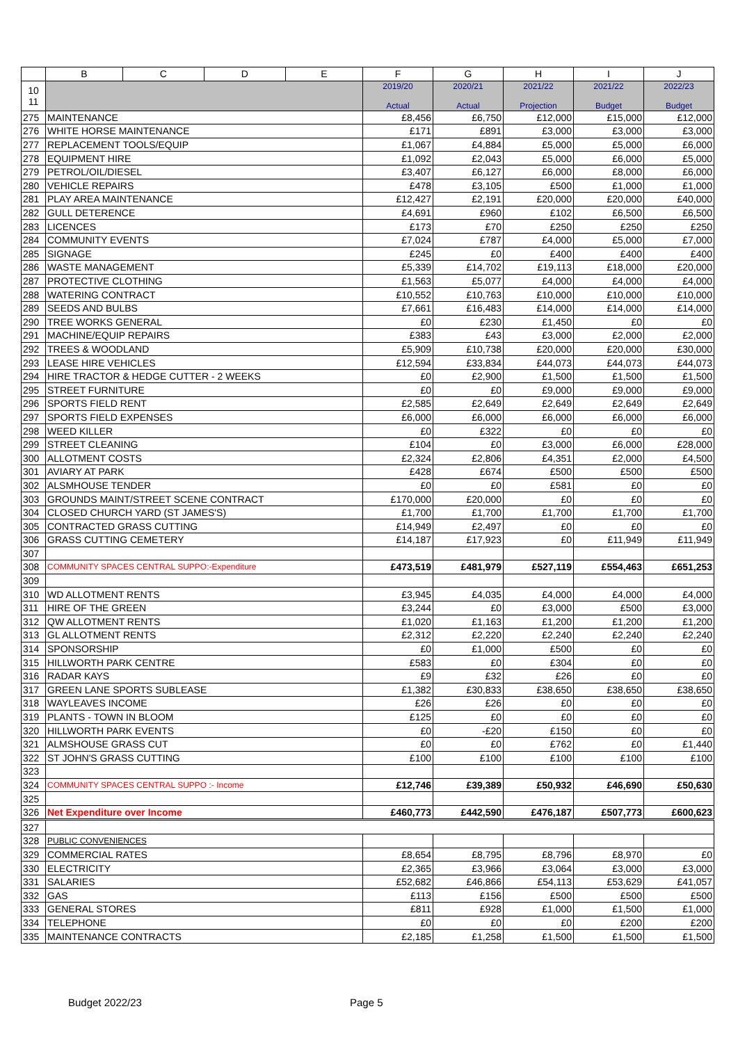| | B | C | D | E | F | G | H | I | J |
| --- | --- | --- | --- | --- | --- | --- | --- | --- | --- |
| 10 11 | | | | | 2019/20 Actual | 2020/21 Actual | 2021/22 Projection | 2021/22 Budget | 2022/23 Budget |
| 275 | MAINTENANCE | | | | £8,456 | £6,750 | £12,000 | £15,000 | £12,000 |
| 276 | WHITE HORSE MAINTENANCE | | | | £171 | £891 | £3,000 | £3,000 | £3,000 |
| 277 | REPLACEMENT TOOLS/EQUIP | | | | £1,067 | £4,884 | £5,000 | £5,000 | £6,000 |
| 278 | EQUIPMENT HIRE | | | | £1,092 | £2,043 | £5,000 | £6,000 | £5,000 |
| 279 | PETROL/OIL/DIESEL | | | | £3,407 | £6,127 | £6,000 | £8,000 | £6,000 |
| 280 | VEHICLE REPAIRS | | | | £478 | £3,105 | £500 | £1,000 | £1,000 |
| 281 | PLAY AREA MAINTENANCE | | | | £12,427 | £2,191 | £20,000 | £20,000 | £40,000 |
| 282 | GULL DETERENCE | | | | £4,691 | £960 | £102 | £6,500 | £6,500 |
| 283 | LICENCES | | | | £173 | £70 | £250 | £250 | £250 |
| 284 | COMMUNITY EVENTS | | | | £7,024 | £787 | £4,000 | £5,000 | £7,000 |
| 285 | SIGNAGE | | | | £245 | £0 | £400 | £400 | £400 |
| 286 | WASTE MANAGEMENT | | | | £5,339 | £14,702 | £19,113 | £18,000 | £20,000 |
| 287 | PROTECTIVE CLOTHING | | | | £1,563 | £5,077 | £4,000 | £4,000 | £4,000 |
| 288 | WATERING CONTRACT | | | | £10,552 | £10,763 | £10,000 | £10,000 | £10,000 |
| 289 | SEEDS AND BULBS | | | | £7,661 | £16,483 | £14,000 | £14,000 | £14,000 |
| 290 | TREE WORKS GENERAL | | | | £0 | £230 | £1,450 | £0 | £0 |
| 291 | MACHINE/EQUIP REPAIRS | | | | £383 | £43 | £3,000 | £2,000 | £2,000 |
| 292 | TREES & WOODLAND | | | | £5,909 | £10,738 | £20,000 | £20,000 | £30,000 |
| 293 | LEASE HIRE VEHICLES | | | | £12,594 | £33,834 | £44,073 | £44,073 | £44,073 |
| 294 | HIRE TRACTOR & HEDGE CUTTER - 2 WEEKS | | | | £0 | £2,900 | £1,500 | £1,500 | £1,500 |
| 295 | STREET FURNITURE | | | | £0 | £0 | £9,000 | £9,000 | £9,000 |
| 296 | SPORTS FIELD RENT | | | | £2,585 | £2,649 | £2,649 | £2,649 | £2,649 |
| 297 | SPORTS FIELD EXPENSES | | | | £6,000 | £6,000 | £6,000 | £6,000 | £6,000 |
| 298 | WEED KILLER | | | | £0 | £322 | £0 | £0 | £0 |
| 299 | STREET CLEANING | | | | £104 | £0 | £3,000 | £6,000 | £28,000 |
| 300 | ALLOTMENT COSTS | | | | £2,324 | £2,806 | £4,351 | £2,000 | £4,500 |
| 301 | AVIARY AT PARK | | | | £428 | £674 | £500 | £500 | £500 |
| 302 | ALSMHOUSE TENDER | | | | £0 | £0 | £581 | £0 | £0 |
| 303 | GROUNDS MAINT/STREET SCENE CONTRACT | | | | £170,000 | £20,000 | £0 | £0 | £0 |
| 304 | CLOSED CHURCH YARD (ST JAMES'S) | | | | £1,700 | £1,700 | £1,700 | £1,700 | £1,700 |
| 305 | CONTRACTED GRASS CUTTING | | | | £14,949 | £2,497 | £0 | £0 | £0 |
| 306 | GRASS CUTTING CEMETERY | | | | £14,187 | £17,923 | £0 | £11,949 | £11,949 |
| 307 | | | | | | | | | |
| 308 | COMMUNITY SPACES CENTRAL SUPPO:-Expenditure | | | | £473,519 | £481,979 | £527,119 | £554,463 | £651,253 |
| 309 | | | | | | | | | |
| 310 | WD ALLOTMENT RENTS | | | | £3,945 | £4,035 | £4,000 | £4,000 | £4,000 |
| 311 | HIRE OF THE GREEN | | | | £3,244 | £0 | £3,000 | £500 | £3,000 |
| 312 | QW ALLOTMENT RENTS | | | | £1,020 | £1,163 | £1,200 | £1,200 | £1,200 |
| 313 | GL ALLOTMENT RENTS | | | | £2,312 | £2,220 | £2,240 | £2,240 | £2,240 |
| 314 | SPONSORSHIP | | | | £0 | £1,000 | £500 | £0 | £0 |
| 315 | HILLWORTH PARK CENTRE | | | | £583 | £0 | £304 | £0 | £0 |
| 316 | RADAR KAYS | | | | £9 | £32 | £26 | £0 | £0 |
| 317 | GREEN LANE SPORTS SUBLEASE | | | | £1,382 | £30,833 | £38,650 | £38,650 | £38,650 |
| 318 | WAYLEAVES INCOME | | | | £26 | £26 | £0 | £0 | £0 |
| 319 | PLANTS - TOWN IN BLOOM | | | | £125 | £0 | £0 | £0 | £0 |
| 320 | HILLWORTH PARK EVENTS | | | | £0 | -£20 | £150 | £0 | £0 |
| 321 | ALMSHOUSE GRASS CUT | | | | £0 | £0 | £762 | £0 | £1,440 |
| 322 | ST JOHN'S GRASS CUTTING | | | | £100 | £100 | £100 | £100 | £100 |
| 323 | | | | | | | | | |
| 324 | COMMUNITY SPACES CENTRAL SUPPO :- Income | | | | £12,746 | £39,389 | £50,932 | £46,690 | £50,630 |
| 325 | | | | | | | | | |
| 326 | Net Expenditure over Income | | | | £460,773 | £442,590 | £476,187 | £507,773 | £600,623 |
| 327 | | | | | | | | | |
| 328 | PUBLIC CONVENIENCES | | | | | | | | |
| 329 | COMMERCIAL RATES | | | | £8,654 | £8,795 | £8,796 | £8,970 | £0 |
| 330 | ELECTRICITY | | | | £2,365 | £3,966 | £3,064 | £3,000 | £3,000 |
| 331 | SALARIES | | | | £52,682 | £46,866 | £54,113 | £53,629 | £41,057 |
| 332 | GAS | | | | £113 | £156 | £500 | £500 | £500 |
| 333 | GENERAL STORES | | | | £811 | £928 | £1,000 | £1,500 | £1,000 |
| 334 | TELEPHONE | | | | £0 | £0 | £0 | £200 | £200 |
| 335 | MAINTENANCE CONTRACTS | | | | £2,185 | £1,258 | £1,500 | £1,500 | £1,500 |
Budget 2022/23 Page 5